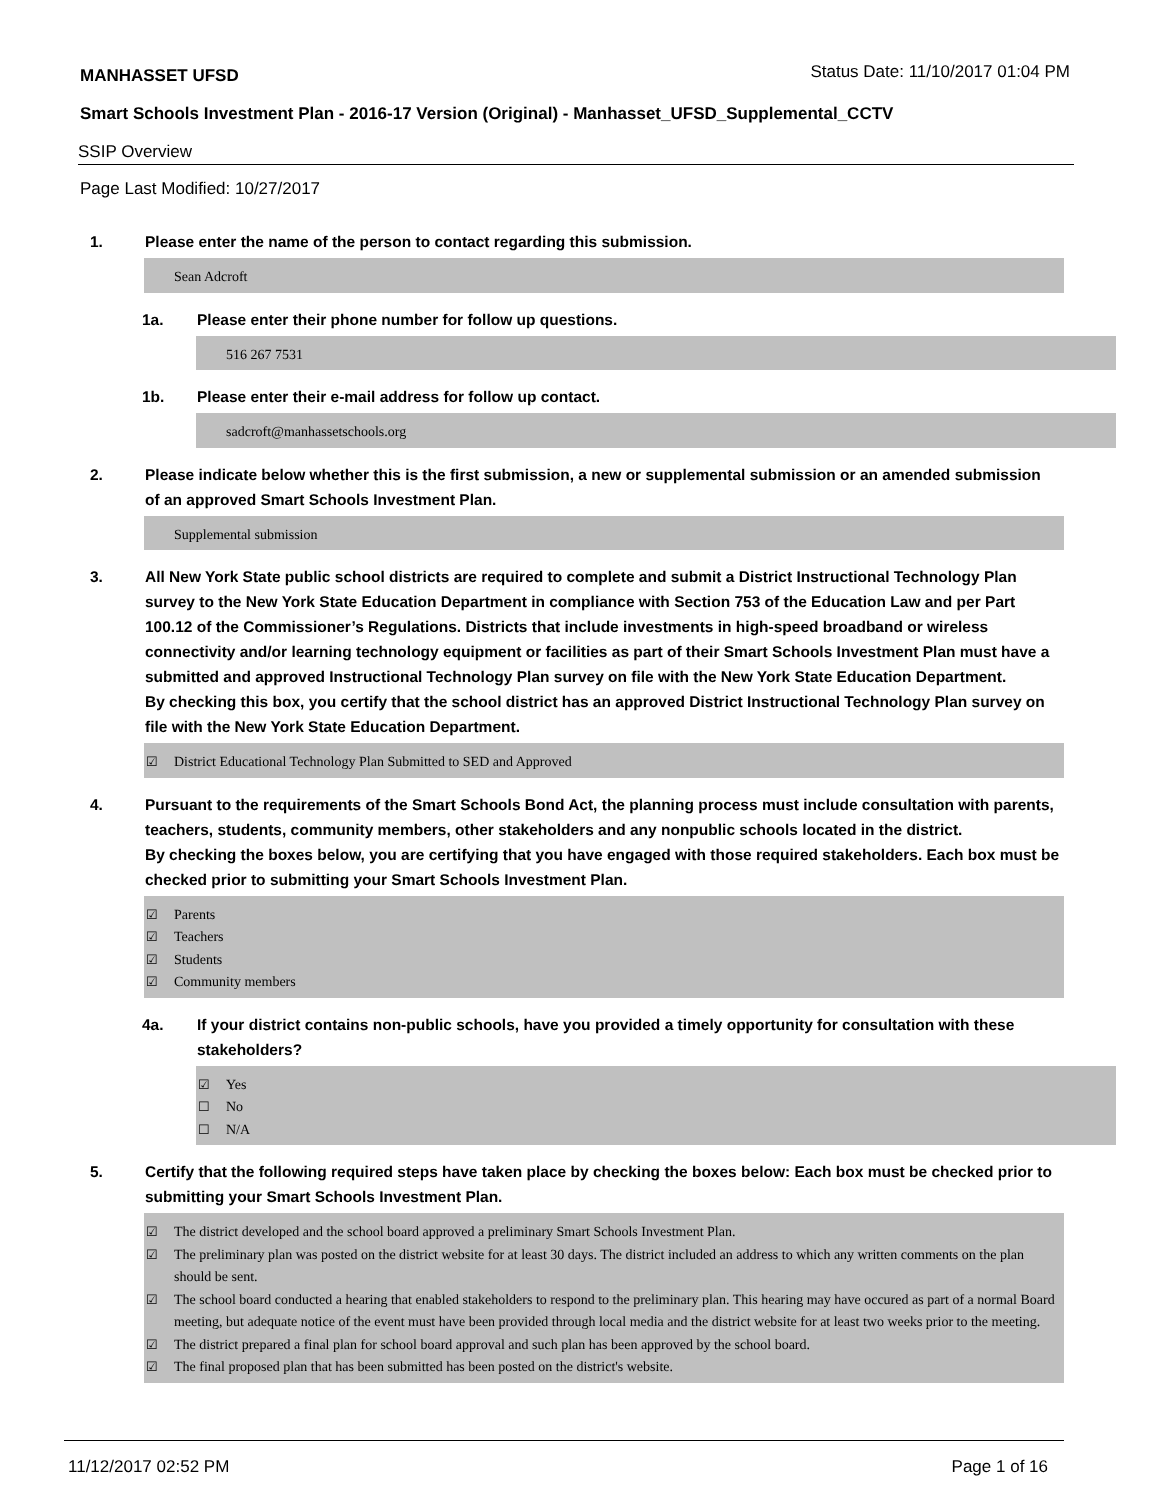MANHASSET UFSD
Status Date: 11/10/2017 01:04 PM
Smart Schools Investment Plan - 2016-17 Version (Original) - Manhasset_UFSD_Supplemental_CCTV
SSIP Overview
Page Last Modified: 10/27/2017
1. Please enter the name of the person to contact regarding this submission.
Sean Adcroft
1a. Please enter their phone number for follow up questions.
516 267 7531
1b. Please enter their e-mail address for follow up contact.
sadcroft@manhassetschools.org
2. Please indicate below whether this is the first submission, a new or supplemental submission or an amended submission of an approved Smart Schools Investment Plan.
Supplemental submission
3. All New York State public school districts are required to complete and submit a District Instructional Technology Plan survey to the New York State Education Department in compliance with Section 753 of the Education Law and per Part 100.12 of the Commissioner’s Regulations. Districts that include investments in high-speed broadband or wireless connectivity and/or learning technology equipment or facilities as part of their Smart Schools Investment Plan must have a submitted and approved Instructional Technology Plan survey on file with the New York State Education Department.
By checking this box, you certify that the school district has an approved District Instructional Technology Plan survey on file with the New York State Education Department.
☑ District Educational Technology Plan Submitted to SED and Approved
4. Pursuant to the requirements of the Smart Schools Bond Act, the planning process must include consultation with parents, teachers, students, community members, other stakeholders and any nonpublic schools located in the district.
By checking the boxes below, you are certifying that you have engaged with those required stakeholders. Each box must be checked prior to submitting your Smart Schools Investment Plan.
☑ Parents
☑ Teachers
☑ Students
☑ Community members
4a. If your district contains non-public schools, have you provided a timely opportunity for consultation with these stakeholders?
☑ Yes
☐ No
☐ N/A
5. Certify that the following required steps have taken place by checking the boxes below: Each box must be checked prior to submitting your Smart Schools Investment Plan.
☑ The district developed and the school board approved a preliminary Smart Schools Investment Plan.
☑ The preliminary plan was posted on the district website for at least 30 days. The district included an address to which any written comments on the plan should be sent.
☑ The school board conducted a hearing that enabled stakeholders to respond to the preliminary plan. This hearing may have occured as part of a normal Board meeting, but adequate notice of the event must have been provided through local media and the district website for at least two weeks prior to the meeting.
☑ The district prepared a final plan for school board approval and such plan has been approved by the school board.
☑ The final proposed plan that has been submitted has been posted on the district's website.
11/12/2017 02:52 PM Page 1 of 16